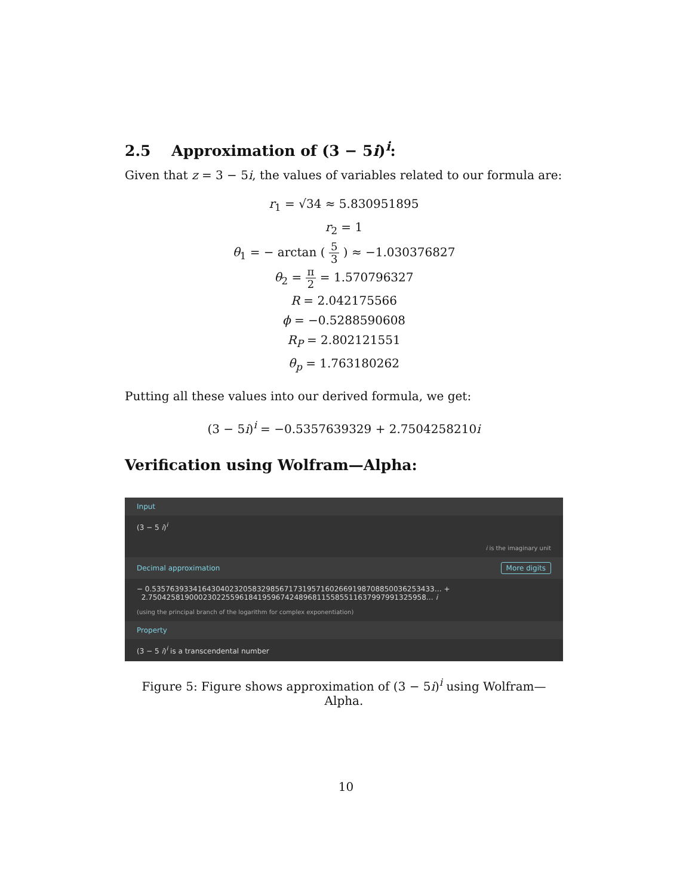2.5 Approximation of (3 − 5i)<sup>i</sup>:
Given that z = 3 − 5i, the values of variables related to our formula are:
r<sub>1</sub> = √34 ≈ 5.830951895
r<sub>2</sub> = 1
θ<sub>1</sub> = − arctan ( 5 3 ) ≈ −1.030376827
θ<sub>2</sub> = π 2 = 1.570796327
R = 2.042175566
ϕ = −0.5288590608
R<sub>P</sub> = 2.802121551
θ<sub>p</sub> = 1.763180262
Putting all these values into our derived formula, we get:
(3 − 5i)<sup>i</sup> = −0.5357639329 + 2.7504258210i
Verification using Wolfram—Alpha:
Input
(3 − 5 i)<sup>i</sup>
i is the imaginary unit
Decimal approximation More digits
− 0.535763933416430402320583298567173195716026691987088500362534​33… +
2.75042581900023022559618419596742489681155855116379979913259​58… i
(using the principal branch of the logarithm for complex exponentiation)
Property
(3 − 5 i)<sup>i</sup> is a transcendental number
Figure 5: Figure shows approximation of (3 − 5i)<sup>i</sup> using Wolfram—Alpha.
10